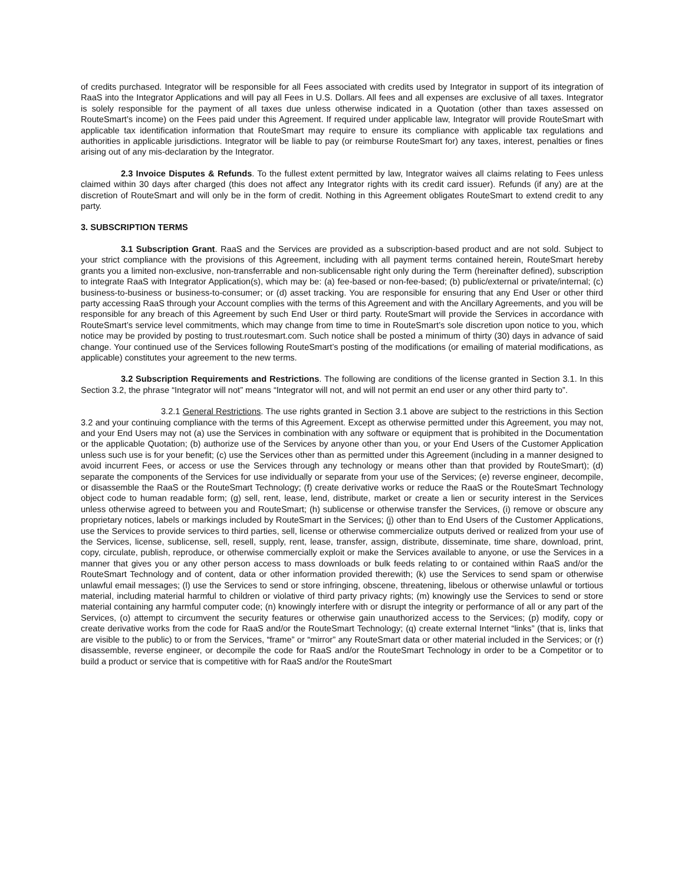of credits purchased. Integrator will be responsible for all Fees associated with credits used by Integrator in support of its integration of RaaS into the Integrator Applications and will pay all Fees in U.S. Dollars. All fees and all expenses are exclusive of all taxes. Integrator is solely responsible for the payment of all taxes due unless otherwise indicated in a Quotation (other than taxes assessed on RouteSmart’s income) on the Fees paid under this Agreement. If required under applicable law, Integrator will provide RouteSmart with applicable tax identification information that RouteSmart may require to ensure its compliance with applicable tax regulations and authorities in applicable jurisdictions. Integrator will be liable to pay (or reimburse RouteSmart for) any taxes, interest, penalties or fines arising out of any mis-declaration by the Integrator.
2.3 Invoice Disputes & Refunds. To the fullest extent permitted by law, Integrator waives all claims relating to Fees unless claimed within 30 days after charged (this does not affect any Integrator rights with its credit card issuer). Refunds (if any) are at the discretion of RouteSmart and will only be in the form of credit. Nothing in this Agreement obligates RouteSmart to extend credit to any party.
3. SUBSCRIPTION TERMS
3.1 Subscription Grant. RaaS and the Services are provided as a subscription-based product and are not sold. Subject to your strict compliance with the provisions of this Agreement, including with all payment terms contained herein, RouteSmart hereby grants you a limited non-exclusive, non-transferrable and non-sublicensable right only during the Term (hereinafter defined), subscription to integrate RaaS with Integrator Application(s), which may be: (a) fee-based or non-fee-based; (b) public/external or private/internal; (c) business-to-business or business-to-consumer; or (d) asset tracking. You are responsible for ensuring that any End User or other third party accessing RaaS through your Account complies with the terms of this Agreement and with the Ancillary Agreements, and you will be responsible for any breach of this Agreement by such End User or third party. RouteSmart will provide the Services in accordance with RouteSmart’s service level commitments, which may change from time to time in RouteSmart’s sole discretion upon notice to you, which notice may be provided by posting to trust.routesmart.com. Such notice shall be posted a minimum of thirty (30) days in advance of said change. Your continued use of the Services following RouteSmart’s posting of the modifications (or emailing of material modifications, as applicable) constitutes your agreement to the new terms.
3.2 Subscription Requirements and Restrictions. The following are conditions of the license granted in Section 3.1. In this Section 3.2, the phrase “Integrator will not” means “Integrator will not, and will not permit an end user or any other third party to”.
3.2.1 General Restrictions. The use rights granted in Section 3.1 above are subject to the restrictions in this Section 3.2 and your continuing compliance with the terms of this Agreement. Except as otherwise permitted under this Agreement, you may not, and your End Users may not (a) use the Services in combination with any software or equipment that is prohibited in the Documentation or the applicable Quotation; (b) authorize use of the Services by anyone other than you, or your End Users of the Customer Application unless such use is for your benefit; (c) use the Services other than as permitted under this Agreement (including in a manner designed to avoid incurrent Fees, or access or use the Services through any technology or means other than that provided by RouteSmart); (d) separate the components of the Services for use individually or separate from your use of the Services; (e) reverse engineer, decompile, or disassemble the RaaS or the RouteSmart Technology; (f) create derivative works or reduce the RaaS or the RouteSmart Technology object code to human readable form; (g) sell, rent, lease, lend, distribute, market or create a lien or security interest in the Services unless otherwise agreed to between you and RouteSmart; (h) sublicense or otherwise transfer the Services, (i) remove or obscure any proprietary notices, labels or markings included by RouteSmart in the Services; (j) other than to End Users of the Customer Applications, use the Services to provide services to third parties, sell, license or otherwise commercialize outputs derived or realized from your use of the Services, license, sublicense, sell, resell, supply, rent, lease, transfer, assign, distribute, disseminate, time share, download, print, copy, circulate, publish, reproduce, or otherwise commercially exploit or make the Services available to anyone, or use the Services in a manner that gives you or any other person access to mass downloads or bulk feeds relating to or contained within RaaS and/or the RouteSmart Technology and of content, data or other information provided therewith; (k) use the Services to send spam or otherwise unlawful email messages; (l) use the Services to send or store infringing, obscene, threatening, libelous or otherwise unlawful or tortious material, including material harmful to children or violative of third party privacy rights; (m) knowingly use the Services to send or store material containing any harmful computer code; (n) knowingly interfere with or disrupt the integrity or performance of all or any part of the Services, (o) attempt to circumvent the security features or otherwise gain unauthorized access to the Services; (p) modify, copy or create derivative works from the code for RaaS and/or the RouteSmart Technology; (q) create external Internet “links” (that is, links that are visible to the public) to or from the Services, “frame” or “mirror” any RouteSmart data or other material included in the Services; or (r) disassemble, reverse engineer, or decompile the code for RaaS and/or the RouteSmart Technology in order to be a Competitor or to build a product or service that is competitive with for RaaS and/or the RouteSmart